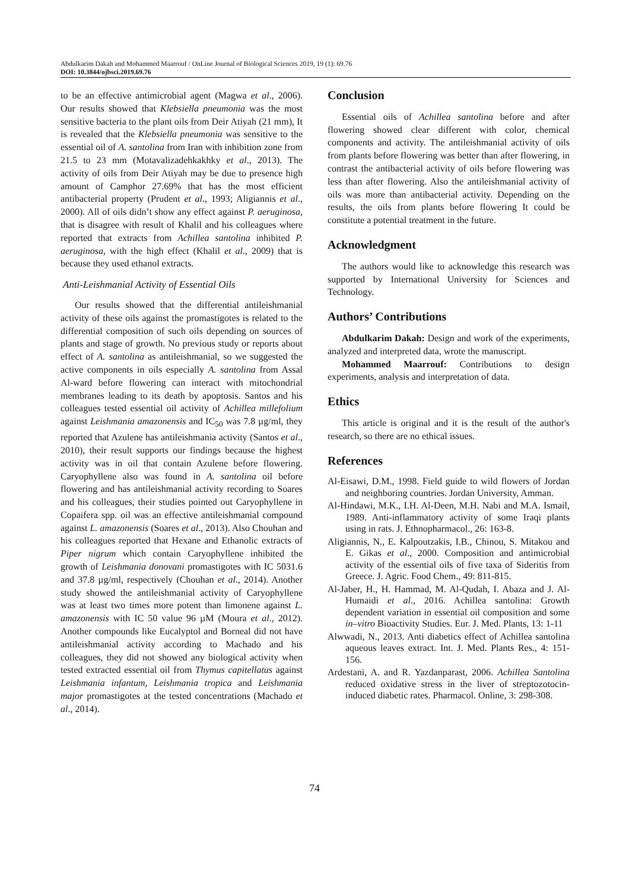Abdulkarim Dakah and Mohammed Maarrouf / OnLine Journal of Biological Sciences 2019, 19 (1): 69.76
DOI: 10.3844/ojbsci.2019.69.76
to be an effective antimicrobial agent (Magwa et al., 2006). Our results showed that Klebsiella pneumonia was the most sensitive bacteria to the plant oils from Deir Atiyah (21 mm), It is revealed that the Klebsiella pneumonia was sensitive to the essential oil of A. santolina from Iran with inhibition zone from 21.5 to 23 mm (Motavalizadehkakhky et al., 2013). The activity of oils from Deir Atiyah may be due to presence high amount of Camphor 27.69% that has the most efficient antibacterial property (Prudent et al., 1993; Aligiannis et al., 2000). All of oils didn’t show any effect against P. aeruginosa, that is disagree with result of Khalil and his colleagues where reported that extracts from Achillea santolina inhibited P. aeruginosa, with the high effect (Khalil et al., 2009) that is because they used ethanol extracts.
Anti-Leishmanial Activity of Essential Oils
Our results showed that the differential antileishmanial activity of these oils against the promastigotes is related to the differential composition of such oils depending on sources of plants and stage of growth. No previous study or reports about effect of A. santolina as antileishmanial, so we suggested the active components in oils especially A. santolina from Assal Al-ward before flowering can interact with mitochondrial membranes leading to its death by apoptosis. Santos and his colleagues tested essential oil activity of Achillea millefolium against Leishmania amazonensis and IC<sub>50</sub> was 7.8 µg/ml, they reported that Azulene has antileishmania activity (Santos et al., 2010), their result supports our findings because the highest activity was in oil that contain Azulene before flowering. Caryophyllene also was found in A. santolina oil before flowering and has antileishmanial activity recording to Soares and his colleagues, their studies pointed out Caryophyllene in Copaifera spp. oil was an effective antileishmanial compound against L. amazonensis (Soares et al., 2013). Also Chouhan and his colleagues reported that Hexane and Ethanolic extracts of Piper nigrum which contain Caryophyllene inhibited the growth of Leishmania donovani promastigotes with IC 5031.6 and 37.8 µg/ml, respectively (Chouhan et al., 2014). Another study showed the antileishmanial activity of Caryophyllene was at least two times more potent than limonene against L. amazonensis with IC 50 value 96 µM (Moura et al., 2012). Another compounds like Eucalyptol and Borneal did not have antileishmanial activity according to Machado and his colleagues, they did not showed any biological activity when tested extracted essential oil from Thymus capitellatus against Leishmania infantum, Leishmania tropica and Leishmania major promastigotes at the tested concentrations (Machado et al., 2014).
Conclusion
Essential oils of Achillea santolina before and after flowering showed clear different with color, chemical components and activity. The antileishmanial activity of oils from plants before flowering was better than after flowering, in contrast the antibacterial activity of oils before flowering was less than after flowering. Also the antileishmanial activity of oils was more than antibacterial activity. Depending on the results, the oils from plants before flowering It could be constitute a potential treatment in the future.
Acknowledgment
The authors would like to acknowledge this research was supported by International University for Sciences and Technology.
Authors’ Contributions
Abdulkarim Dakah: Design and work of the experiments, analyzed and interpreted data, wrote the manuscript.
Mohammed Maarrouf: Contributions to design experiments, analysis and interpretation of data.
Ethics
This article is original and it is the result of the author's research, so there are no ethical issues.
References
Al-Eisawi, D.M., 1998. Field guide to wild flowers of Jordan and neighboring countries. Jordan University, Amman.
Al-Hindawi, M.K., I.H. Al-Deen, M.H. Nabi and M.A. Ismail, 1989. Anti-inflammatory activity of some Iraqi plants using in rats. J. Ethnopharmacol., 26: 163-8.
Aligiannis, N., E. Kalpoutzakis, I.B., Chinou, S. Mitakou and E. Gikas et al., 2000. Composition and antimicrobial activity of the essential oils of five taxa of Sideritis from Greece. J. Agric. Food Chem., 49: 811-815.
Al-Jaber, H., H. Hammad, M. Al-Qudah, I. Abaza and J. Al-Humaidi et al., 2016. Achillea santolina: Growth dependent variation in essential oil composition and some in–vitro Bioactivity Studies. Eur. J. Med. Plants, 13: 1-11
Alwwadi, N., 2013. Anti diabetics effect of Achillea santolina aqueous leaves extract. Int. J. Med. Plants Res., 4: 151-156.
Ardestani, A. and R. Yazdanparast, 2006. Achillea Santolina reduced oxidative stress in the liver of streptozotocin-induced diabetic rates. Pharmacol. Online, 3: 298-308.
74